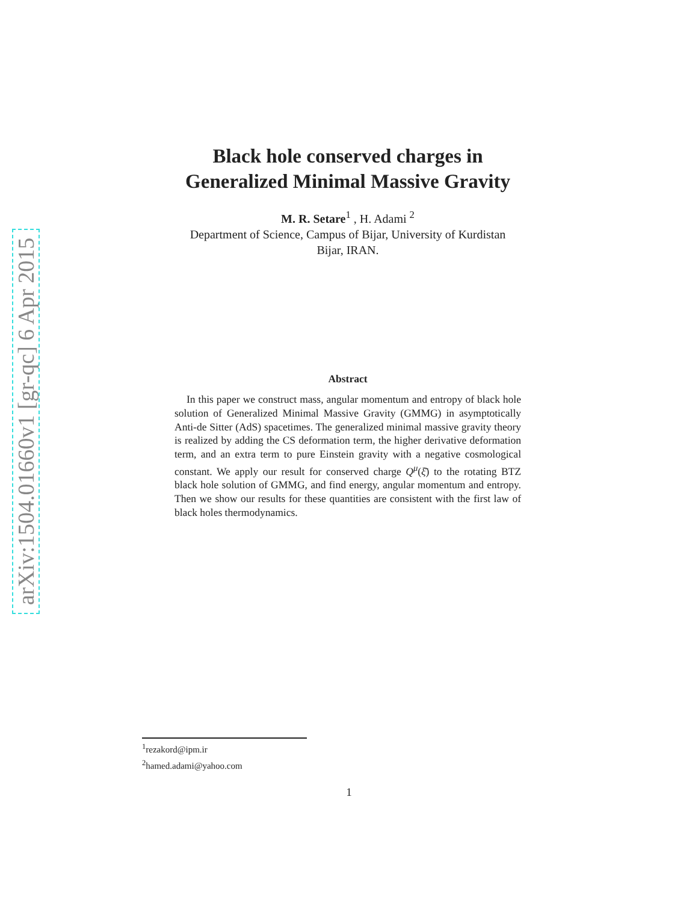arXiv:1504.01660v1 [gr-qc] 6 Apr 2015
Black hole conserved charges in
Generalized Minimal Massive Gravity
M. R. Setare<sup>1</sup> , H. Adami <sup>2</sup>
Department of Science, Campus of Bijar, University of Kurdistan
Bijar, IRAN.
Abstract
In this paper we construct mass, angular momentum and entropy of black hole solution of Generalized Minimal Massive Gravity (GMMG) in asymptotically Anti-de Sitter (AdS) spacetimes. The generalized minimal massive gravity theory is realized by adding the CS deformation term, the higher derivative deformation term, and an extra term to pure Einstein gravity with a negative cosmological constant. We apply our result for conserved charge Q<sup>μ</sup>(ξ̄) to the rotating BTZ black hole solution of GMMG, and find energy, angular momentum and entropy. Then we show our results for these quantities are consistent with the first law of black holes thermodynamics.
<sup>1</sup> rezakord@ipm.ir
<sup>2</sup> hamed.adami@yahoo.com
1